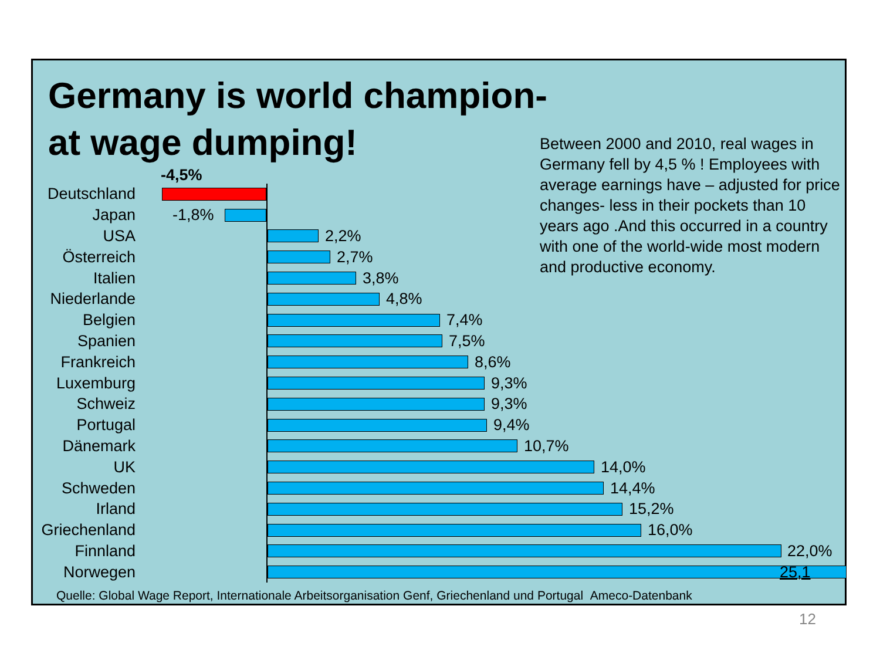Germany is world champion-
at wage dumping!
Between 2000 and 2010, real wages in Germany fell by 4,5 % ! Employees with average earnings have – adjusted for price changes- less in their pockets than 10 years ago .And this occurred in a country with one of the world-wide most modern and productive economy.
Deutschland
-4,5%
Japan
-1,8%
USA
2,2%
Österreich
2,7%
Italien
3,8%
Niederlande
4,8%
Belgien
7,4%
Spanien
7,5%
Frankreich
8,6%
Luxemburg
9,3%
Schweiz
9,3%
Portugal
9,4%
Dänemark
10,7%
UK
14,0%
Schweden
14,4%
Irland
15,2%
Griechenland
16,0%
Finnland
22,0%
Norwegen
25,1
Quelle: Global Wage Report, Internationale Arbeitsorganisation Genf, Griechenland und Portugal Ameco-Datenbank
12